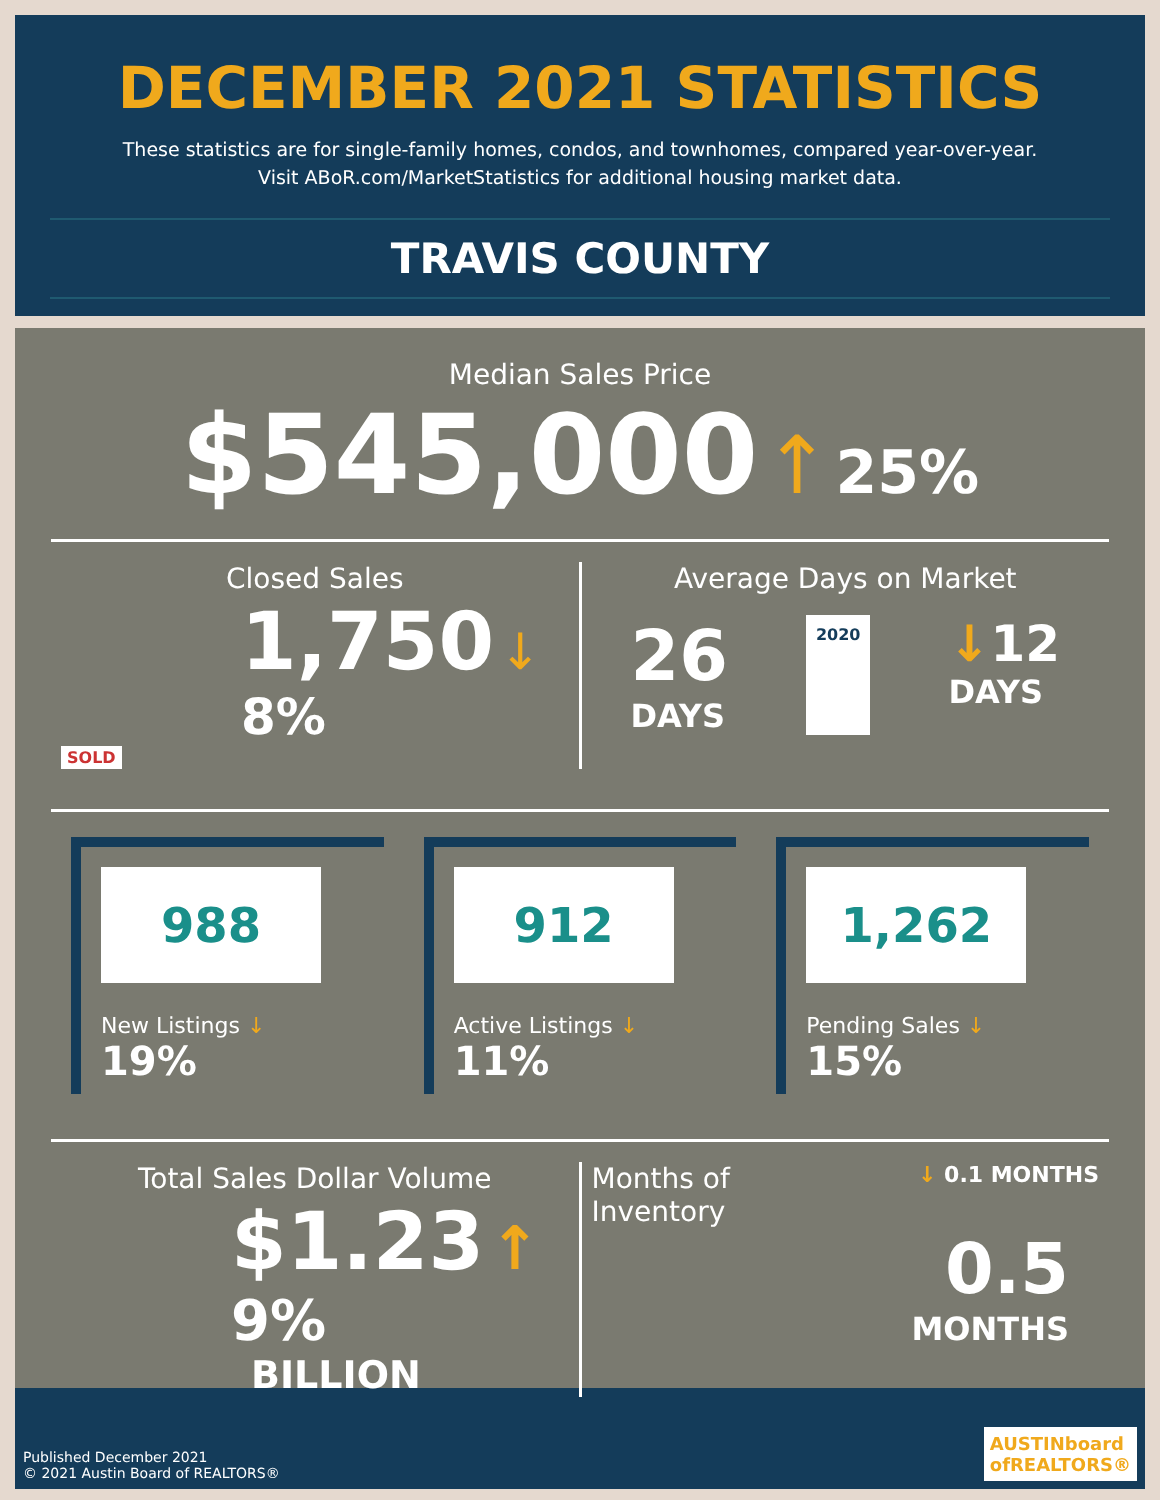DECEMBER 2021 STATISTICS
These statistics are for single-family homes, condos, and townhomes, compared year-over-year.
Visit ABoR.com/MarketStatistics for additional housing market data.
TRAVIS COUNTY
Median Sales Price
$545,000 ↑ 25%
Closed Sales
1,750 ↓ 8%
SOLD
Average Days on Market
26
DAYS
2020
↓12
DAYS
988
New Listings ↓ 19%
912
Active Listings ↓ 11%
1,262
Pending Sales ↓ 15%
Total Sales Dollar Volume
$1.23 ↑ 9%
BILLION
Months of
Inventory ↓ 0.1 MONTHS
0.5
MONTHS
Published December 2021
© 2021 Austin Board of REALTORS®
AUSTINboard
ofREALTORS®